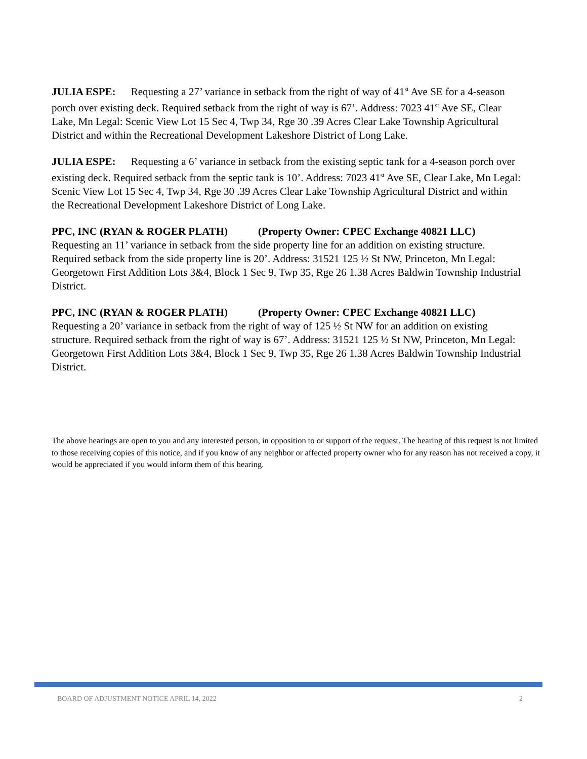JULIA ESPE: Requesting a 27’ variance in setback from the right of way of 41<sup>st</sup> Ave SE for a 4-season porch over existing deck. Required setback from the right of way is 67’. Address: 7023 41<sup>st</sup> Ave SE, Clear Lake, Mn Legal: Scenic View Lot 15 Sec 4, Twp 34, Rge 30 .39 Acres Clear Lake Township Agricultural District and within the Recreational Development Lakeshore District of Long Lake.
JULIA ESPE: Requesting a 6’ variance in setback from the existing septic tank for a 4-season porch over existing deck. Required setback from the septic tank is 10’. Address: 7023 41<sup>st</sup> Ave SE, Clear Lake, Mn Legal: Scenic View Lot 15 Sec 4, Twp 34, Rge 30 .39 Acres Clear Lake Township Agricultural District and within the Recreational Development Lakeshore District of Long Lake.
PPC, INC (RYAN & ROGER PLATH) (Property Owner: CPEC Exchange 40821 LLC)
Requesting an 11’ variance in setback from the side property line for an addition on existing structure. Required setback from the side property line is 20’. Address: 31521 125 ½ St NW, Princeton, Mn Legal: Georgetown First Addition Lots 3&4, Block 1 Sec 9, Twp 35, Rge 26 1.38 Acres Baldwin Township Industrial District.
PPC, INC (RYAN & ROGER PLATH) (Property Owner: CPEC Exchange 40821 LLC)
Requesting a 20’ variance in setback from the right of way of 125 ½ St NW for an addition on existing structure. Required setback from the right of way is 67’. Address: 31521 125 ½ St NW, Princeton, Mn Legal: Georgetown First Addition Lots 3&4, Block 1 Sec 9, Twp 35, Rge 26 1.38 Acres Baldwin Township Industrial District.
The above hearings are open to you and any interested person, in opposition to or support of the request. The hearing of this request is not limited to those receiving copies of this notice, and if you know of any neighbor or affected property owner who for any reason has not received a copy, it would be appreciated if you would inform them of this hearing.
BOARD OF ADJUSTMENT NOTICE APRIL 14, 2022 2